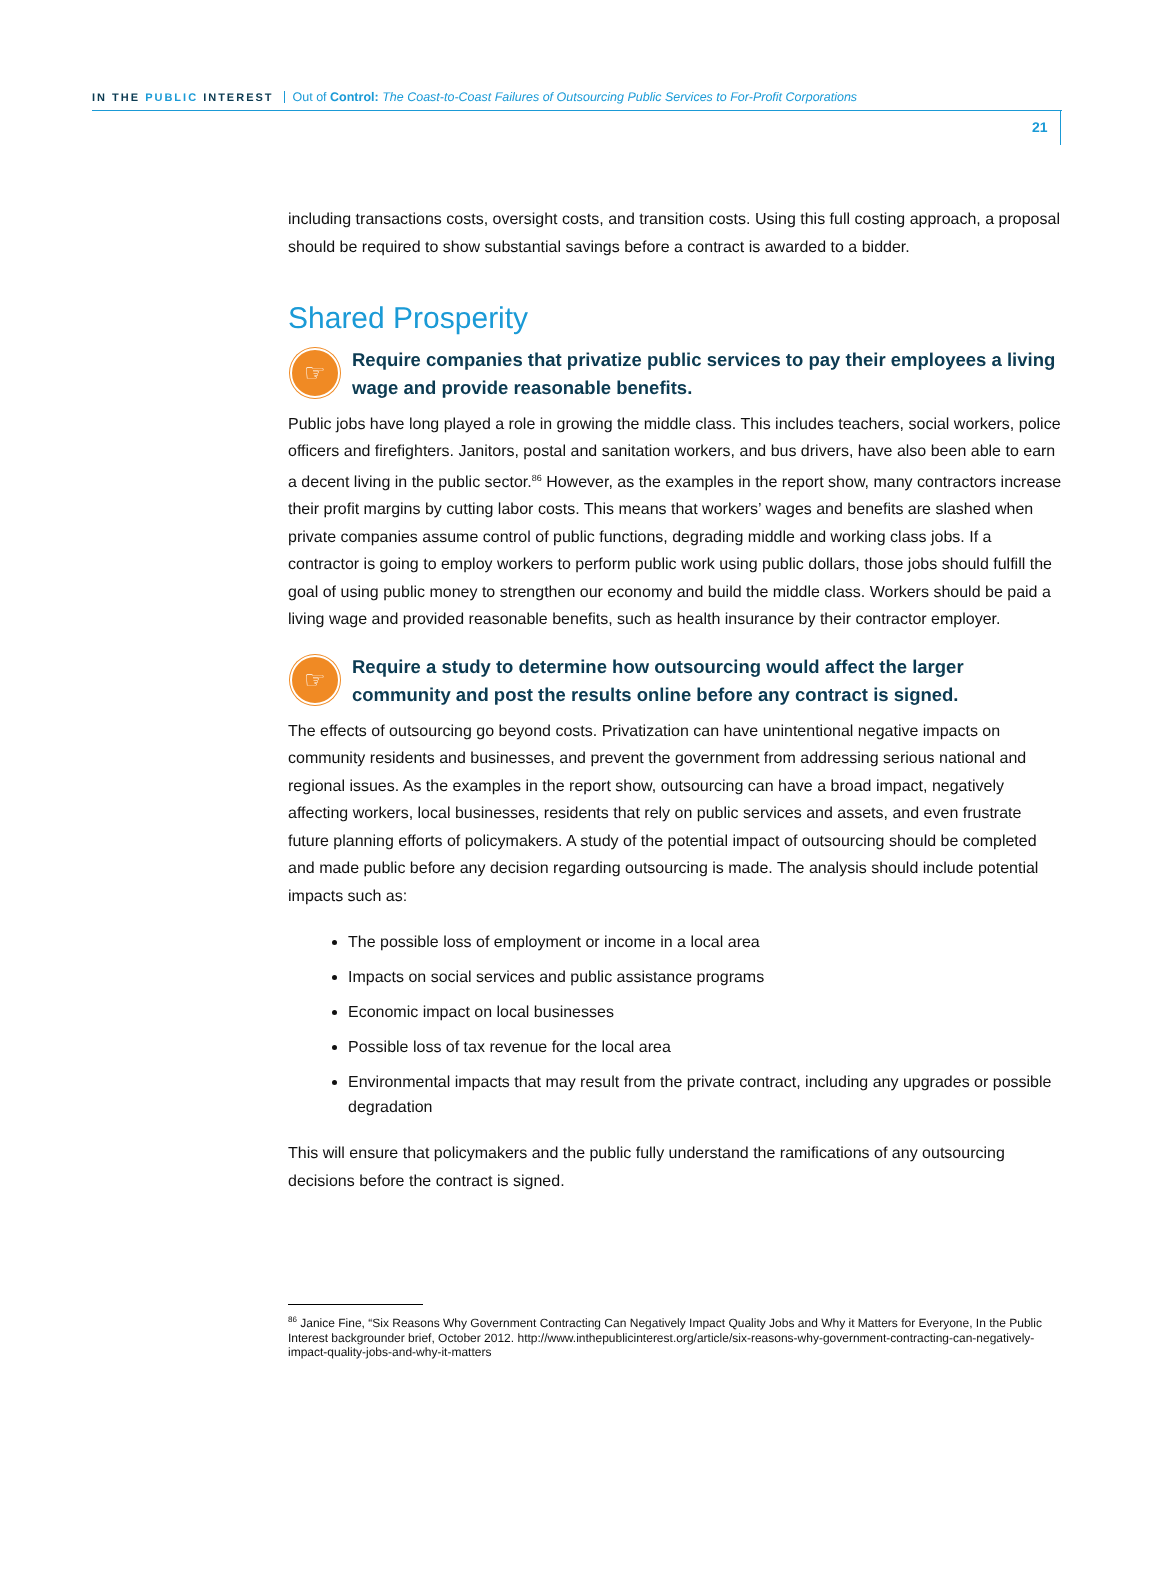IN THE PUBLIC INTEREST Out of Control: The Coast-to-Coast Failures of Outsourcing Public Services to For-Profit Corporations
21
including transactions costs, oversight costs, and transition costs. Using this full costing approach, a proposal should be required to show substantial savings before a contract is awarded to a bidder.
Shared Prosperity
☞
Require companies that privatize public services to pay their employees a living wage and provide reasonable benefits.
Public jobs have long played a role in growing the middle class. This includes teachers, social workers, police officers and firefighters. Janitors, postal and sanitation workers, and bus drivers, have also been able to earn a decent living in the public sector.<sup>86</sup> However, as the examples in the report show, many contractors increase their profit margins by cutting labor costs. This means that workers’ wages and benefits are slashed when private companies assume control of public functions, degrading middle and working class jobs. If a contractor is going to employ workers to perform public work using public dollars, those jobs should fulfill the goal of using public money to strengthen our economy and build the middle class. Workers should be paid a living wage and provided reasonable benefits, such as health insurance by their contractor employer.
☞
Require a study to determine how outsourcing would affect the larger community and post the results online before any contract is signed.
The effects of outsourcing go beyond costs. Privatization can have unintentional negative impacts on community residents and businesses, and prevent the government from addressing serious national and regional issues. As the examples in the report show, outsourcing can have a broad impact, negatively affecting workers, local businesses, residents that rely on public services and assets, and even frustrate future planning efforts of policymakers. A study of the potential impact of outsourcing should be completed and made public before any decision regarding outsourcing is made. The analysis should include potential impacts such as:
The possible loss of employment or income in a local area
Impacts on social services and public assistance programs
Economic impact on local businesses
Possible loss of tax revenue for the local area
Environmental impacts that may result from the private contract, including any upgrades or possible degradation
This will ensure that policymakers and the public fully understand the ramifications of any outsourcing decisions before the contract is signed.
<sup>86</sup> Janice Fine, “Six Reasons Why Government Contracting Can Negatively Impact Quality Jobs and Why it Matters for Everyone, In the Public Interest backgrounder brief, October 2012. http://www.inthepublicinterest.org/article/six-reasons-why-government-contracting-can-negatively-impact-quality-jobs-and-why-it-matters